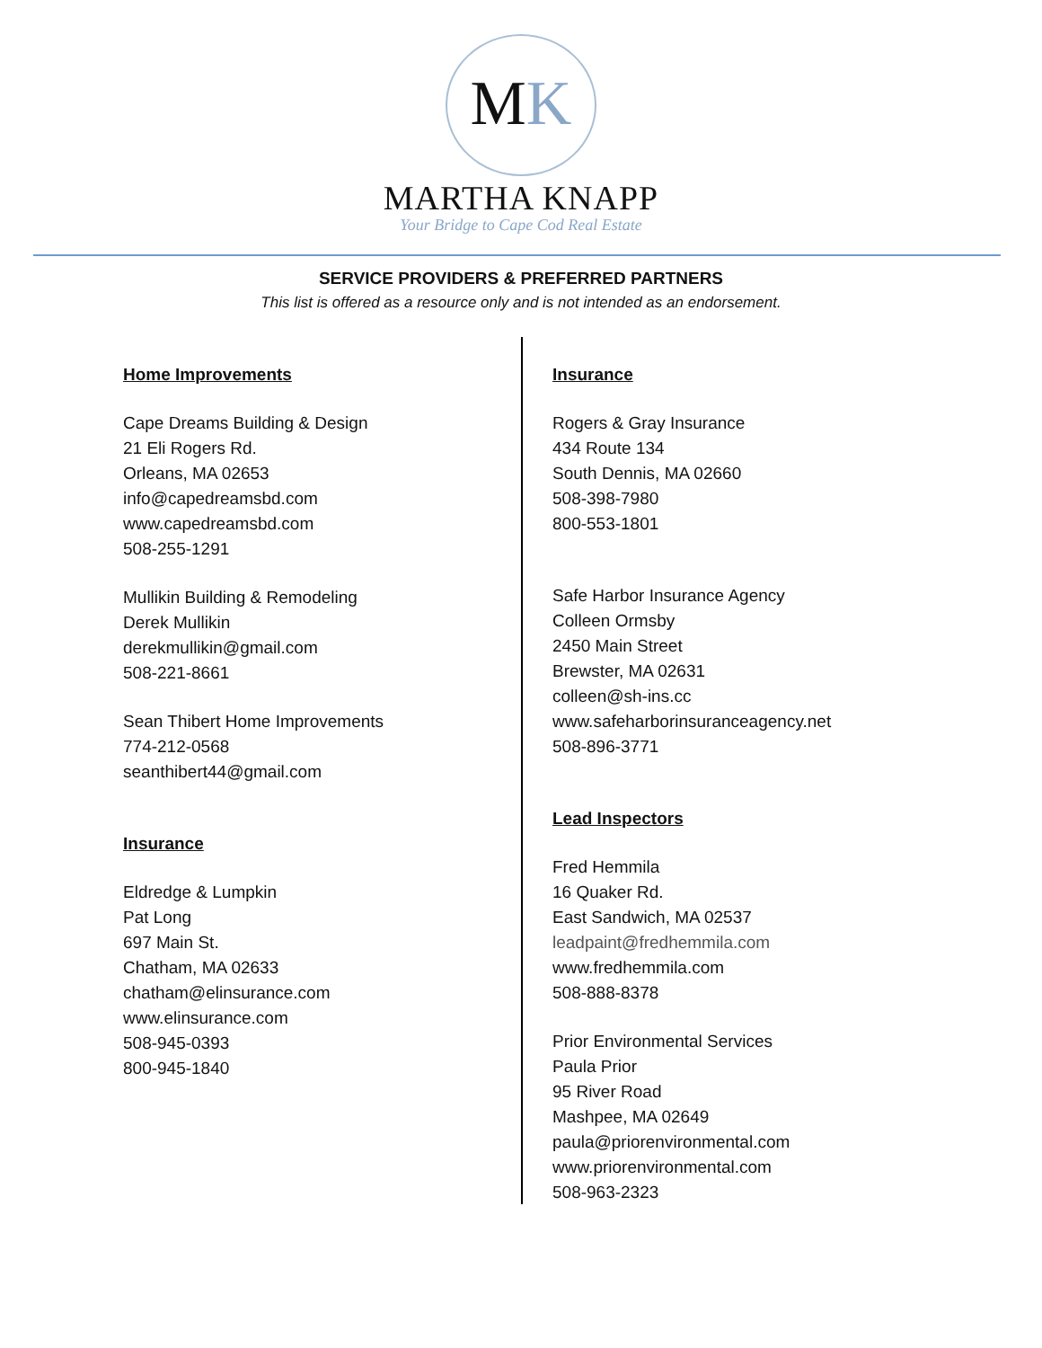MK
MARTHA KNAPP
Your Bridge to Cape Cod Real Estate
SERVICE PROVIDERS & PREFERRED PARTNERS
This list is offered as a resource only and is not intended as an endorsement.
Home Improvements
Cape Dreams Building & Design
21 Eli Rogers Rd.
Orleans, MA 02653
info@capedreamsbd.com
www.capedreamsbd.com
508-255-1291
Mullikin Building & Remodeling
Derek Mullikin
derekmullikin@gmail.com
508-221-8661
Sean Thibert Home Improvements
774-212-0568
seanthibert44@gmail.com
Insurance
Eldredge & Lumpkin
Pat Long
697 Main St.
Chatham, MA 02633
chatham@elinsurance.com
www.elinsurance.com
508-945-0393
800-945-1840
Insurance
Rogers & Gray Insurance
434 Route 134
South Dennis, MA 02660
508-398-7980
800-553-1801
Safe Harbor Insurance Agency
Colleen Ormsby
2450 Main Street
Brewster, MA 02631
colleen@sh-ins.cc
www.safeharborinsuranceagency.net
508-896-3771
Lead Inspectors
Fred Hemmila
16 Quaker Rd.
East Sandwich, MA 02537
leadpaint@fredhemmila.com
www.fredhemmila.com
508-888-8378
Prior Environmental Services
Paula Prior
95 River Road
Mashpee, MA 02649
paula@priorenvironmental.com
www.priorenvironmental.com
508-963-2323